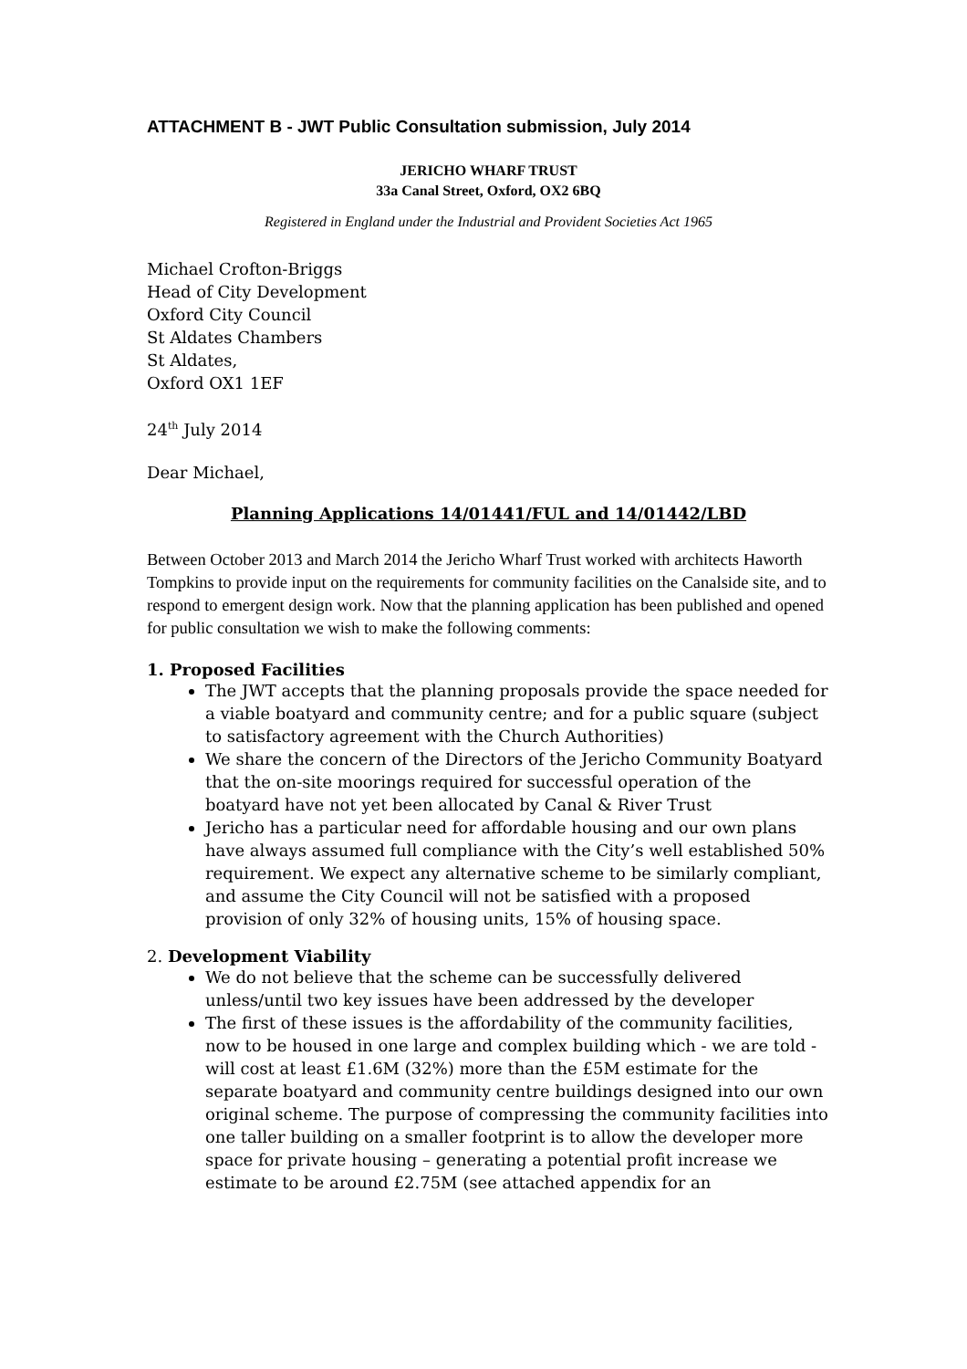ATTACHMENT B - JWT Public Consultation submission, July 2014
JERICHO WHARF TRUST
33a Canal Street, Oxford, OX2 6BQ
Registered in England under the Industrial and Provident Societies Act 1965
Michael Crofton-Briggs
Head of City Development
Oxford City Council
St Aldates Chambers
St Aldates,
Oxford OX1 1EF
24<sup>th</sup> July 2014
Dear Michael,
Planning Applications 14/01441/FUL and 14/01442/LBD
Between October 2013 and March 2014 the Jericho Wharf Trust worked with architects Haworth Tompkins to provide input on the requirements for community facilities on the Canalside site, and to respond to emergent design work. Now that the planning application has been published and opened for public consultation we wish to make the following comments:
1. Proposed Facilities
The JWT accepts that the planning proposals provide the space needed for a viable boatyard and community centre; and for a public square (subject to satisfactory agreement with the Church Authorities)
We share the concern of the Directors of the Jericho Community Boatyard that the on-site moorings required for successful operation of the boatyard have not yet been allocated by Canal & River Trust
Jericho has a particular need for affordable housing and our own plans have always assumed full compliance with the City’s well established 50% requirement. We expect any alternative scheme to be similarly compliant, and assume the City Council will not be satisfied with a proposed provision of only 32% of housing units, 15% of housing space.
2. Development Viability
We do not believe that the scheme can be successfully delivered unless/until two key issues have been addressed by the developer
The first of these issues is the affordability of the community facilities, now to be housed in one large and complex building which - we are told - will cost at least £1.6M (32%) more than the £5M estimate for the separate boatyard and community centre buildings designed into our own original scheme. The purpose of compressing the community facilities into one taller building on a smaller footprint is to allow the developer more space for private housing – generating a potential profit increase we estimate to be around £2.75M (see attached appendix for an